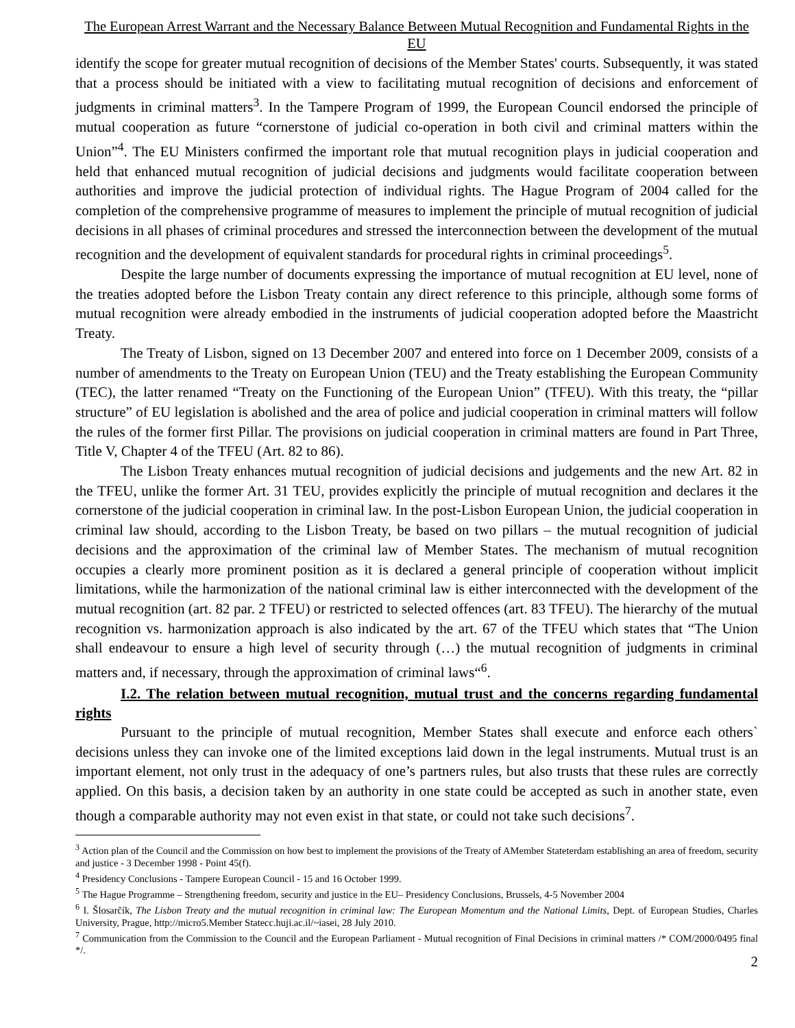The European Arrest Warrant and the Necessary Balance Between Mutual Recognition and Fundamental Rights in the EU
identify the scope for greater mutual recognition of decisions of the Member States' courts. Subsequently, it was stated that a process should be initiated with a view to facilitating mutual recognition of decisions and enforcement of judgments in criminal matters<sup>3</sup>. In the Tampere Program of 1999, the European Council endorsed the principle of mutual cooperation as future “cornerstone of judicial co-operation in both civil and criminal matters within the Union”<sup>4</sup>. The EU Ministers confirmed the important role that mutual recognition plays in judicial cooperation and held that enhanced mutual recognition of judicial decisions and judgments would facilitate cooperation between authorities and improve the judicial protection of individual rights. The Hague Program of 2004 called for the completion of the comprehensive programme of measures to implement the principle of mutual recognition of judicial decisions in all phases of criminal procedures and stressed the interconnection between the development of the mutual recognition and the development of equivalent standards for procedural rights in criminal proceedings<sup>5</sup>.
Despite the large number of documents expressing the importance of mutual recognition at EU level, none of the treaties adopted before the Lisbon Treaty contain any direct reference to this principle, although some forms of mutual recognition were already embodied in the instruments of judicial cooperation adopted before the Maastricht Treaty.
The Treaty of Lisbon, signed on 13 December 2007 and entered into force on 1 December 2009, consists of a number of amendments to the Treaty on European Union (TEU) and the Treaty establishing the European Community (TEC), the latter renamed “Treaty on the Functioning of the European Union” (TFEU). With this treaty, the “pillar structure” of EU legislation is abolished and the area of police and judicial cooperation in criminal matters will follow the rules of the former first Pillar. The provisions on judicial cooperation in criminal matters are found in Part Three, Title V, Chapter 4 of the TFEU (Art. 82 to 86).
The Lisbon Treaty enhances mutual recognition of judicial decisions and judgements and the new Art. 82 in the TFEU, unlike the former Art. 31 TEU, provides explicitly the principle of mutual recognition and declares it the cornerstone of the judicial cooperation in criminal law. In the post-Lisbon European Union, the judicial cooperation in criminal law should, according to the Lisbon Treaty, be based on two pillars – the mutual recognition of judicial decisions and the approximation of the criminal law of Member States. The mechanism of mutual recognition occupies a clearly more prominent position as it is declared a general principle of cooperation without implicit limitations, while the harmonization of the national criminal law is either interconnected with the development of the mutual recognition (art. 82 par. 2 TFEU) or restricted to selected offences (art. 83 TFEU). The hierarchy of the mutual recognition vs. harmonization approach is also indicated by the art. 67 of the TFEU which states that “The Union shall endeavour to ensure a high level of security through (…) the mutual recognition of judgments in criminal matters and, if necessary, through the approximation of criminal laws“<sup>6</sup>.
I.2. The relation between mutual recognition, mutual trust and the concerns regarding fundamental rights
Pursuant to the principle of mutual recognition, Member States shall execute and enforce each others` decisions unless they can invoke one of the limited exceptions laid down in the legal instruments. Mutual trust is an important element, not only trust in the adequacy of one’s partners rules, but also trusts that these rules are correctly applied. On this basis, a decision taken by an authority in one state could be accepted as such in another state, even though a comparable authority may not even exist in that state, or could not take such decisions<sup>7</sup>.
<sup>3</sup> Action plan of the Council and the Commission on how best to implement the provisions of the Treaty of AMember Stateterdam establishing an area of freedom, security and justice - 3 December 1998 - Point 45(f).
<sup>4</sup> Presidency Conclusions - Tampere European Council - 15 and 16 October 1999.
<sup>5</sup> The Hague Programme – Strengthening freedom, security and justice in the EU– Presidency Conclusions, Brussels, 4-5 November 2004
<sup>6</sup> I. Šlosarčík, The Lisbon Treaty and the mutual recognition in criminal law: The European Momentum and the National Limits, Dept. of European Studies, Charles University, Prague, http://micro5.Member Statecc.huji.ac.il/~iasei, 28 July 2010.
<sup>7</sup> Communication from the Commission to the Council and the European Parliament - Mutual recognition of Final Decisions in criminal matters /* COM/2000/0495 final */.
2